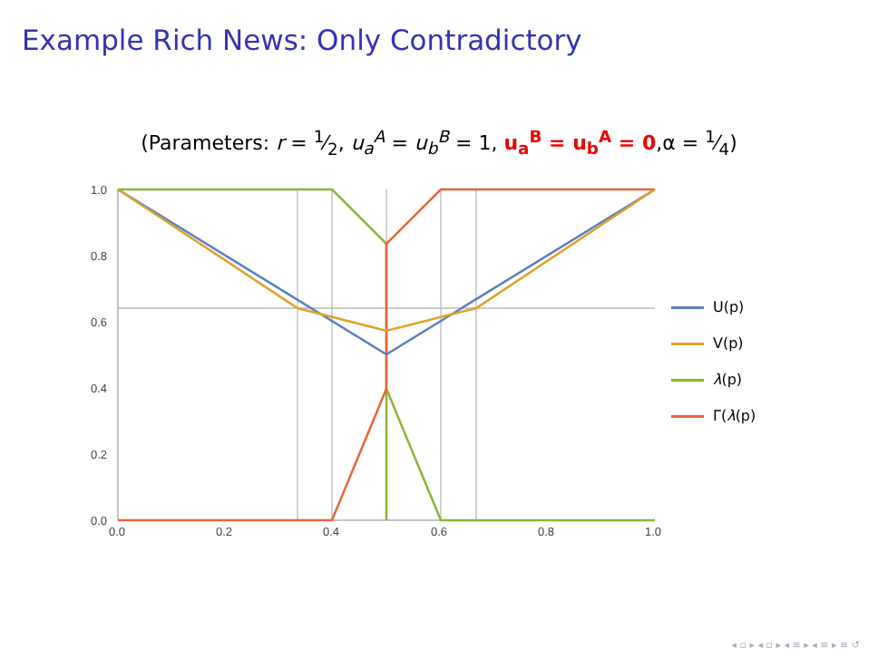Example Rich News: Only Contradictory
(Parameters: r = 1⁄2, u<sub>a</sub><sup>A</sup> = u<sub>b</sub><sup>B</sup> = 1, u<sub>a</sub><sup>B</sup> = u<sub>b</sub><sup>A</sup> = 0,α = 1⁄4)
1.0
0.8
0.6
0.4
0.2
0.0
0.0
0.2
0.4
0.6
0.8
1.0
U(p)
V(p)
λ(p)
Γ(λ(p)
◂ ▫ ▸ ◂ ▫ ▸ ◂ ≡ ▸ ◂ ≡ ▸ ≡ ↺